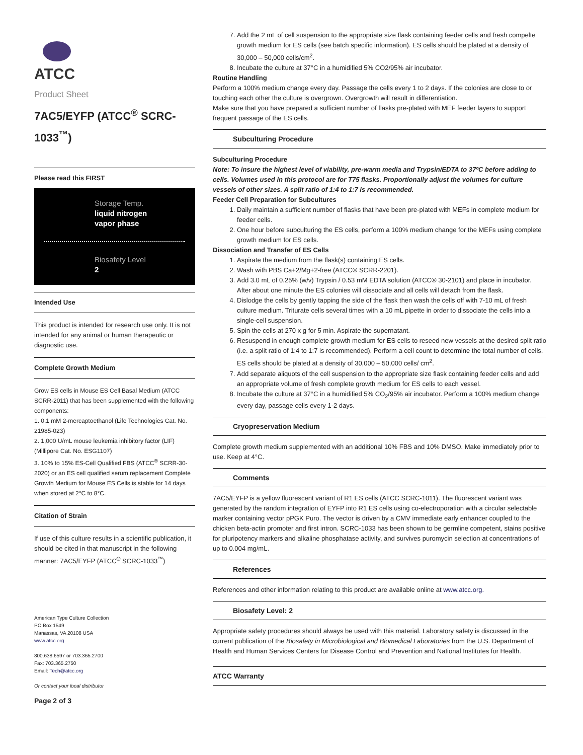ATCC
Product Sheet
7AC5/EYFP (ATCC<sup>®</sup> SCRC-1033<sup>™</sup>)
Please read this FIRST
Storage Temp.
liquid nitrogen
vapor phase
Biosafety Level
2
Intended Use
This product is intended for research use only. It is not intended for any animal or human therapeutic or diagnostic use.
Complete Growth Medium
Grow ES cells in Mouse ES Cell Basal Medium (ATCC SCRR-2011) that has been supplemented with the following components:
1. 0.1 mM 2-mercaptoethanol (Life Technologies Cat. No. 21985-023)
2. 1,000 U/mL mouse leukemia inhibitory factor (LIF) (Millipore Cat. No. ESG1107)
3. 10% to 15% ES-Cell Qualified FBS (ATCC<sup>®</sup> SCRR-30-2020) or an ES cell qualified serum replacement Complete Growth Medium for Mouse ES Cells is stable for 14 days when stored at 2°C to 8°C.
Citation of Strain
If use of this culture results in a scientific publication, it should be cited in that manuscript in the following manner: 7AC5/EYFP (ATCC<sup>®</sup> SCRC-1033<sup>™</sup>)
American Type Culture Collection
PO Box 1549
Manassas, VA 20108 USA
www.atcc.org
800.638.6597 or 703.365.2700
Fax: 703.365.2750
Email: Tech@atcc.org
Or contact your local distributor
Page 2 of 3
7. Add the 2 mL of cell suspension to the appropriate size flask containing feeder cells and fresh compelte growth medium for ES cells (see batch specific information). ES cells should be plated at a density of 30,000 – 50,000 cells/cm<sup>2</sup>.
8. Incubate the culture at 37°C in a humidified 5% CO2/95% air incubator.
Routine Handling
Perform a 100% medium change every day. Passage the cells every 1 to 2 days. If the colonies are close to or touching each other the culture is overgrown. Overgrowth will result in differentiation.
Make sure that you have prepared a sufficient number of flasks pre-plated with MEF feeder layers to support frequent passage of the ES cells.
Subculturing Procedure
Subculturing Procedure
Note: To insure the highest level of viability, pre-warm media and Trypsin/EDTA to 37ºC before adding to cells. Volumes used in this protocol are for T75 flasks. Proportionally adjust the volumes for culture vessels of other sizes. A split ratio of 1:4 to 1:7 is recommended.
Feeder Cell Preparation for Subcultures
1. Daily maintain a sufficient number of flasks that have been pre-plated with MEFs in complete medium for feeder cells.
2. One hour before subculturing the ES cells, perform a 100% medium change for the MEFs using complete growth medium for ES cells.
Dissociation and Transfer of ES Cells
1. Aspirate the medium from the flask(s) containing ES cells.
2. Wash with PBS Ca+2/Mg+2-free (ATCC® SCRR-2201).
3. Add 3.0 mL of 0.25% (w/v) Trypsin / 0.53 mM EDTA solution (ATCC® 30-2101) and place in incubator. After about one minute the ES colonies will dissociate and all cells will detach from the flask.
4. Dislodge the cells by gently tapping the side of the flask then wash the cells off with 7-10 mL of fresh culture medium. Triturate cells several times with a 10 mL pipette in order to dissociate the cells into a single-cell suspension.
5. Spin the cells at 270 x g for 5 min. Aspirate the supernatant.
6. Resuspend in enough complete growth medium for ES cells to reseed new vessels at the desired split ratio (i.e. a split ratio of 1:4 to 1:7 is recommended). Perform a cell count to determine the total number of cells. ES cells should be plated at a density of 30,000 – 50,000 cells/ cm<sup>2</sup>.
7. Add separate aliquots of the cell suspension to the appropriate size flask containing feeder cells and add an appropriate volume of fresh complete growth medium for ES cells to each vessel.
8. Incubate the culture at 37°C in a humidified 5% CO<sub>2</sub>/95% air incubator. Perform a 100% medium change every day, passage cells every 1-2 days.
Cryopreservation Medium
Complete growth medium supplemented with an additional 10% FBS and 10% DMSO. Make immediately prior to use. Keep at 4°C.
Comments
7AC5/EYFP is a yellow fluorescent variant of R1 ES cells (ATCC SCRC-1011). The fluorescent variant was generated by the random integration of EYFP into R1 ES cells using co-electroporation with a circular selectable marker containing vector pPGK Puro. The vector is driven by a CMV immediate early enhancer coupled to the chicken beta-actin promoter and first intron. SCRC-1033 has been shown to be germline competent, stains positive for pluripotency markers and alkaline phosphatase activity, and survives puromycin selection at concentrations of up to 0.004 mg/mL.
References
References and other information relating to this product are available online at www.atcc.org.
Biosafety Level: 2
Appropriate safety procedures should always be used with this material. Laboratory safety is discussed in the current publication of the Biosafety in Microbiological and Biomedical Laboratories from the U.S. Department of Health and Human Services Centers for Disease Control and Prevention and National Institutes for Health.
ATCC Warranty